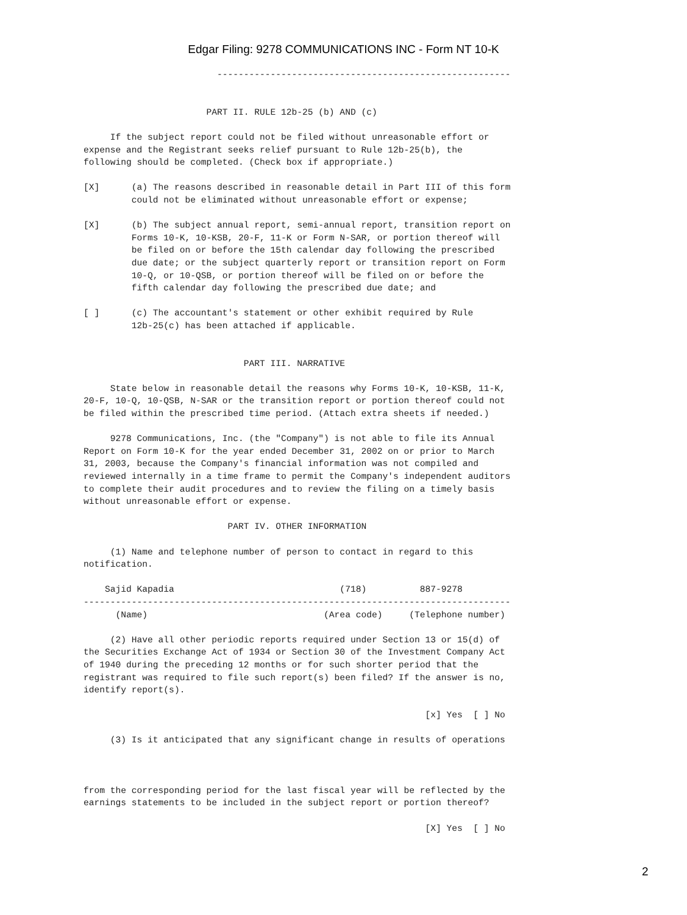Edgar Filing: 9278 COMMUNICATIONS INC - Form NT 10-K
                         -------------------------------------------------------


                       PART II. RULE 12b-25 (b) AND (c)

     If the subject report could not be filed without unreasonable effort or
expense and the Registrant seeks relief pursuant to Rule 12b-25(b), the
following should be completed. (Check box if appropriate.)

[X]      (a) The reasons described in reasonable detail in Part III of this form
         could not be eliminated without unreasonable effort or expense;

[X]      (b) The subject annual report, semi-annual report, transition report on
         Forms 10-K, 10-KSB, 20-F, 11-K or Form N-SAR, or portion thereof will
         be filed on or before the 15th calendar day following the prescribed
         due date; or the subject quarterly report or transition report on Form
         10-Q, or 10-QSB, or portion thereof will be filed on or before the
         fifth calendar day following the prescribed due date; and

[ ]      (c) The accountant's statement or other exhibit required by Rule
         12b-25(c) has been attached if applicable.


                              PART III. NARRATIVE

     State below in reasonable detail the reasons why Forms 10-K, 10-KSB, 11-K,
20-F, 10-Q, 10-QSB, N-SAR or the transition report or portion thereof could not
be filed within the prescribed time period. (Attach extra sheets if needed.)

     9278 Communications, Inc. (the "Company") is not able to file its Annual
Report on Form 10-K for the year ended December 31, 2002 on or prior to March
31, 2003, because the Company's financial information was not compiled and
reviewed internally in a time frame to permit the Company's independent auditors
to complete their audit procedures and to review the filing on a timely basis
without unreasonable effort or expense.

                           PART IV. OTHER INFORMATION

     (1) Name and telephone number of person to contact in regard to this
notification.

    Sajid Kapadia                               (718)          887-9278
--------------------------------------------------------------------------------
      (Name)                                 (Area code)     (Telephone number)

     (2) Have all other periodic reports required under Section 13 or 15(d) of
the Securities Exchange Act of 1934 or Section 30 of the Investment Company Act
of 1940 during the preceding 12 months or for such shorter period that the
registrant was required to file such report(s) been filed? If the answer is no,
identify report(s).

                                                                [x] Yes  [ ] No

     (3) Is it anticipated that any significant change in results of operations



from the corresponding period for the last fiscal year will be reflected by the
earnings statements to be included in the subject report or portion thereof?

                                                                [X] Yes  [ ] No
2